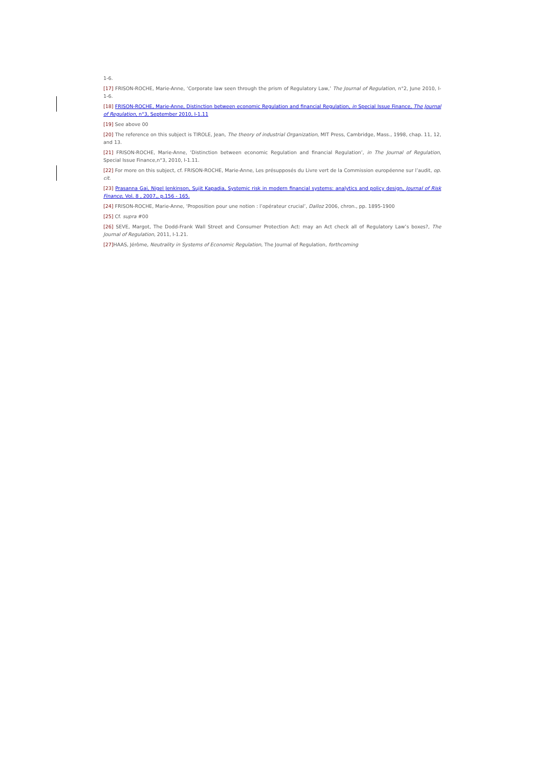1-6.
[17] FRISON-ROCHE, Marie-Anne, ‘Corporate law seen through the prism of Regulatory Law,’ The Journal of Regulation, n°2, June 2010, I-1-6.
[18] FRISON-ROCHE, Marie-Anne, Distinction between economic Regulation and financial Regulation, in Special Issue Finance, The Journal of Regulation, n°3, September 2010, I-1.11
[19] See above 00
[20] The reference on this subject is TIROLE, Jean, The theory of industrial Organization, MIT Press, Cambridge, Mass., 1998, chap. 11, 12, and 13.
[21] FRISON-ROCHE, Marie-Anne, ‘Distinction between economic Regulation and financial Regulation’, in The Journal of Regulation, Special Issue Finance,n°3, 2010, I-1.11.
[22] For more on this subject, cf. FRISON-ROCHE, Marie-Anne, Les présupposés du Livre vert de la Commission européenne sur l’audit, op. cit.
[23] Prasanna Gai, Nigel Jenkinson, Sujit Kapadia, Systemic risk in modern financial systems: analytics and policy design, Journal of Risk Finance, Vol. 8 , 2007,, p.156 - 165.
[24] FRISON-ROCHE, Marie-Anne, ‘Proposition pour une notion : l’opérateur crucial’, Dalloz 2006, chron., pp. 1895-1900
[25] Cf. supra #00
[26] SEVE, Margot, The Dodd-Frank Wall Street and Consumer Protection Act: may an Act check all of Regulatory Law’s boxes?, The Journal of Regulation, 2011, I-1.21.
[27] HAAS, Jérôme, Neutrality in Systems of Economic Regulation, The Journal of Regulation, forthcoming